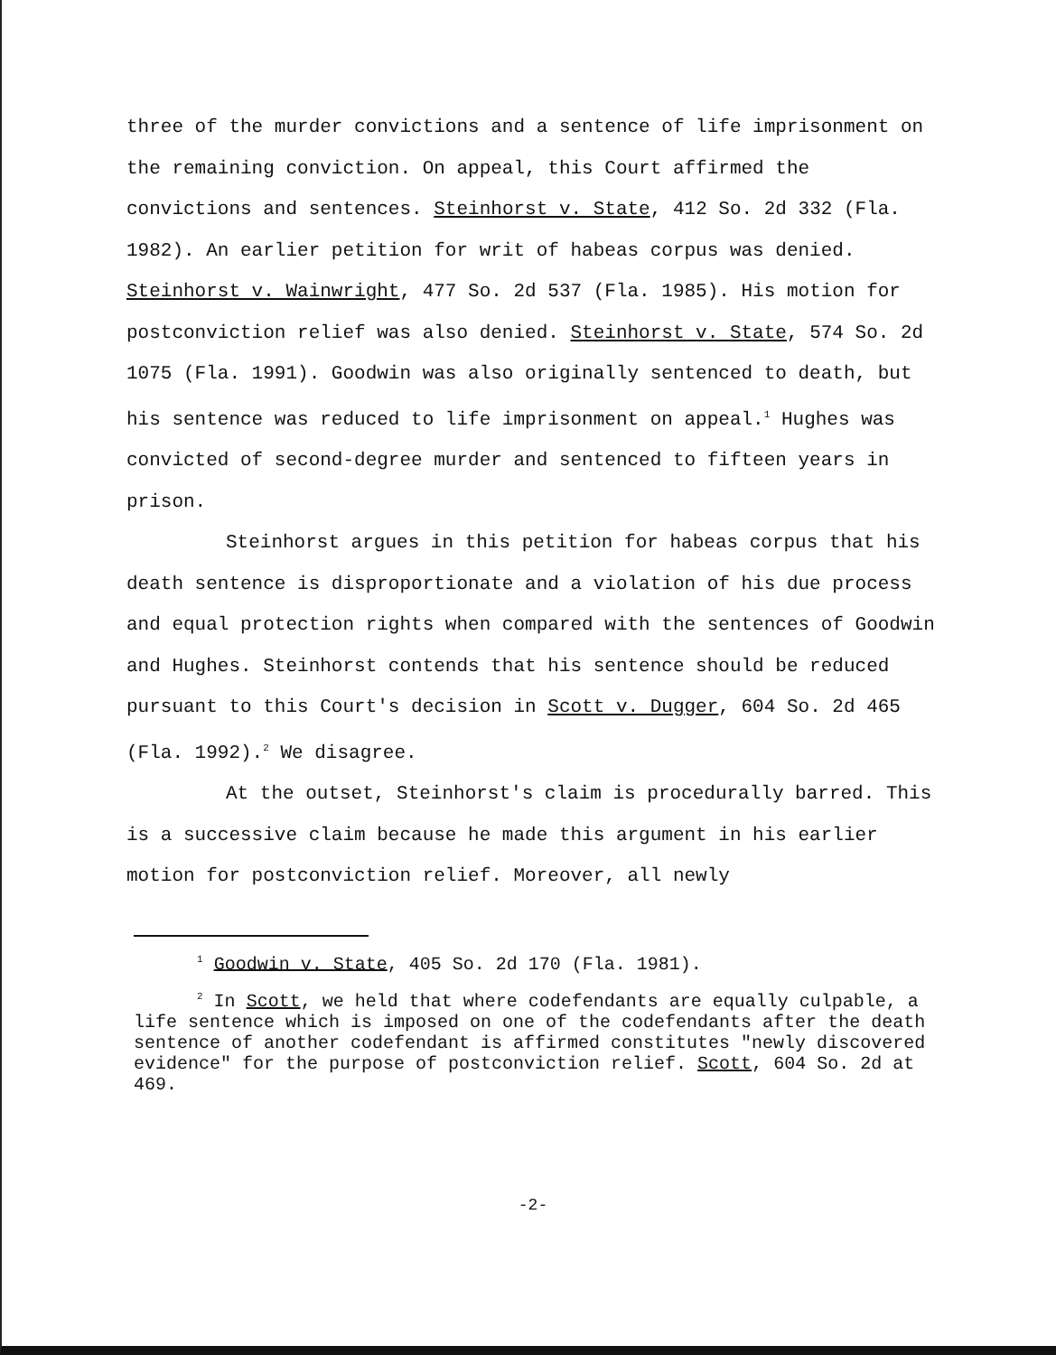three of the murder convictions and a sentence of life imprisonment on the remaining conviction. On appeal, this Court affirmed the convictions and sentences. Steinhorst v. State, 412 So. 2d 332 (Fla. 1982). An earlier petition for writ of habeas corpus was denied. Steinhorst v. Wainwright, 477 So. 2d 537 (Fla. 1985). His motion for postconviction relief was also denied. Steinhorst v. State, 574 So. 2d 1075 (Fla. 1991). Goodwin was also originally sentenced to death, but his sentence was reduced to life imprisonment on appeal.<sup>1</sup> Hughes was convicted of second-degree murder and sentenced to fifteen years in prison.
Steinhorst argues in this petition for habeas corpus that his death sentence is disproportionate and a violation of his due process and equal protection rights when compared with the sentences of Goodwin and Hughes. Steinhorst contends that his sentence should be reduced pursuant to this Court's decision in Scott v. Dugger, 604 So. 2d 465 (Fla. 1992).<sup>2</sup> We disagree.
At the outset, Steinhorst's claim is procedurally barred. This is a successive claim because he made this argument in his earlier motion for postconviction relief. Moreover, all newly
<sup>1</sup> Goodwin v. State, 405 So. 2d 170 (Fla. 1981).
<sup>2</sup> In Scott, we held that where codefendants are equally culpable, a life sentence which is imposed on one of the codefendants after the death sentence of another codefendant is affirmed constitutes "newly discovered evidence" for the purpose of postconviction relief. Scott, 604 So. 2d at 469.
-2-